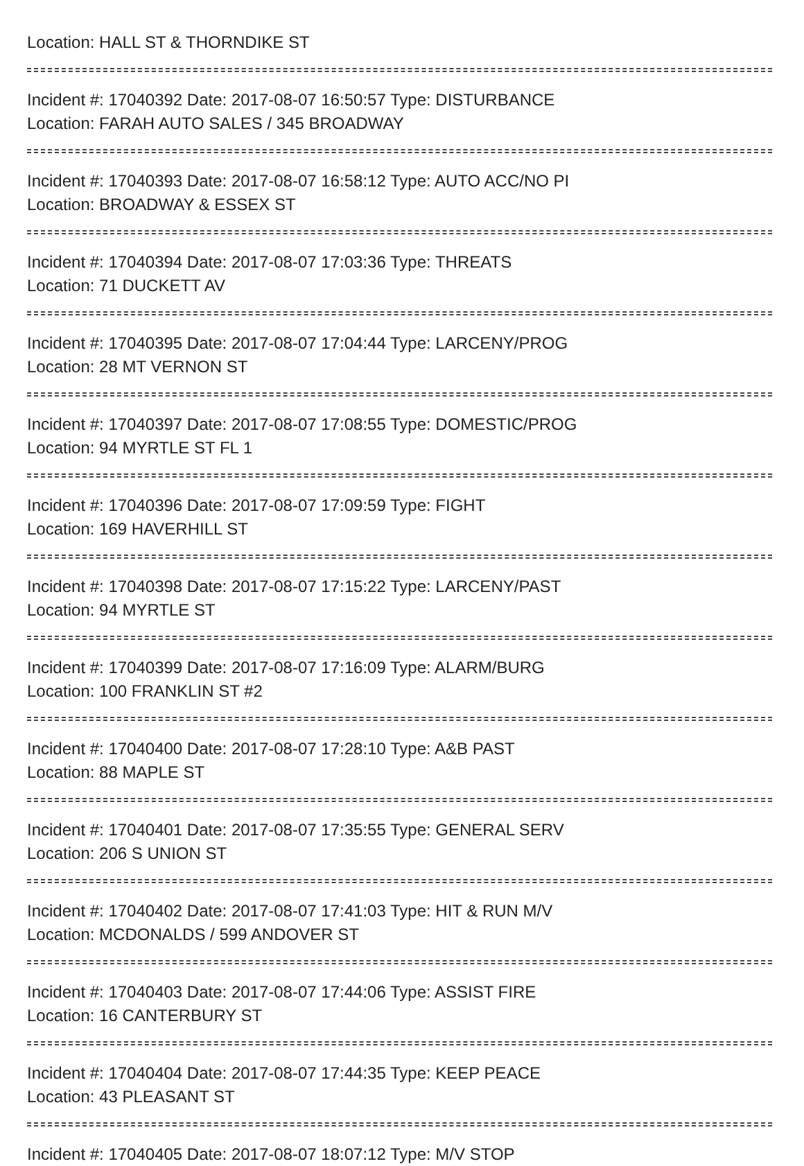Location: HALL ST & THORNDIKE ST
Incident #: 17040392 Date: 2017-08-07 16:50:57 Type: DISTURBANCE
Location: FARAH AUTO SALES / 345 BROADWAY
Incident #: 17040393 Date: 2017-08-07 16:58:12 Type: AUTO ACC/NO PI
Location: BROADWAY & ESSEX ST
Incident #: 17040394 Date: 2017-08-07 17:03:36 Type: THREATS
Location: 71 DUCKETT AV
Incident #: 17040395 Date: 2017-08-07 17:04:44 Type: LARCENY/PROG
Location: 28 MT VERNON ST
Incident #: 17040397 Date: 2017-08-07 17:08:55 Type: DOMESTIC/PROG
Location: 94 MYRTLE ST FL 1
Incident #: 17040396 Date: 2017-08-07 17:09:59 Type: FIGHT
Location: 169 HAVERHILL ST
Incident #: 17040398 Date: 2017-08-07 17:15:22 Type: LARCENY/PAST
Location: 94 MYRTLE ST
Incident #: 17040399 Date: 2017-08-07 17:16:09 Type: ALARM/BURG
Location: 100 FRANKLIN ST #2
Incident #: 17040400 Date: 2017-08-07 17:28:10 Type: A&B PAST
Location: 88 MAPLE ST
Incident #: 17040401 Date: 2017-08-07 17:35:55 Type: GENERAL SERV
Location: 206 S UNION ST
Incident #: 17040402 Date: 2017-08-07 17:41:03 Type: HIT & RUN M/V
Location: MCDONALDS / 599 ANDOVER ST
Incident #: 17040403 Date: 2017-08-07 17:44:06 Type: ASSIST FIRE
Location: 16 CANTERBURY ST
Incident #: 17040404 Date: 2017-08-07 17:44:35 Type: KEEP PEACE
Location: 43 PLEASANT ST
Incident #: 17040405 Date: 2017-08-07 18:07:12 Type: M/V STOP